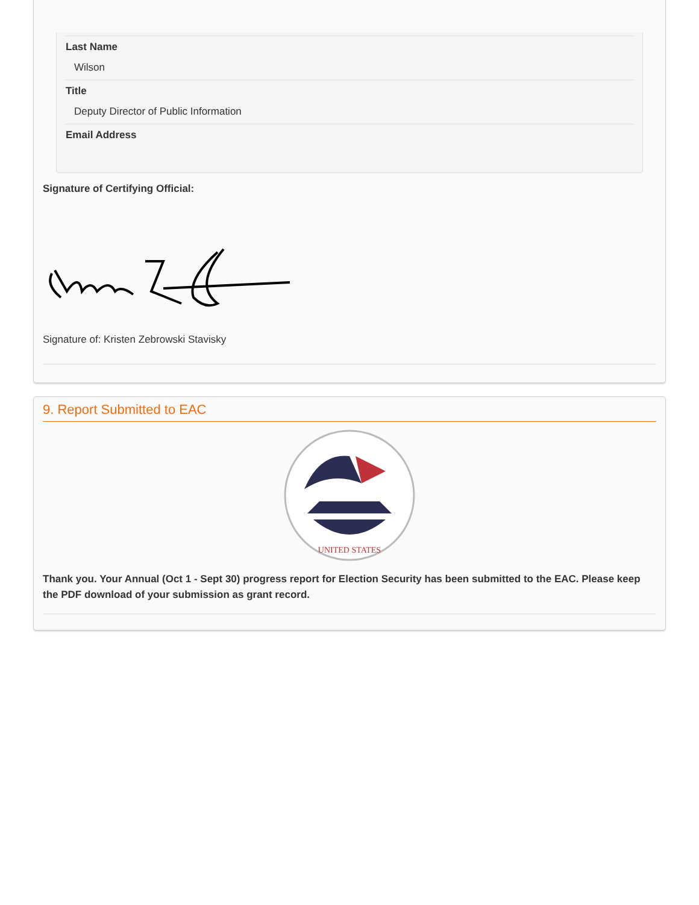Last Name
Wilson
Title
Deputy Director of Public Information
Email Address
Signature of Certifying Official:
Signature of: Kristen Zebrowski Stavisky
9. Report Submitted to EAC
UNITED STATES
Thank you. Your Annual (Oct 1 - Sept 30) progress report for Election Security has been submitted to the EAC. Please keep the PDF download of your submission as grant record.